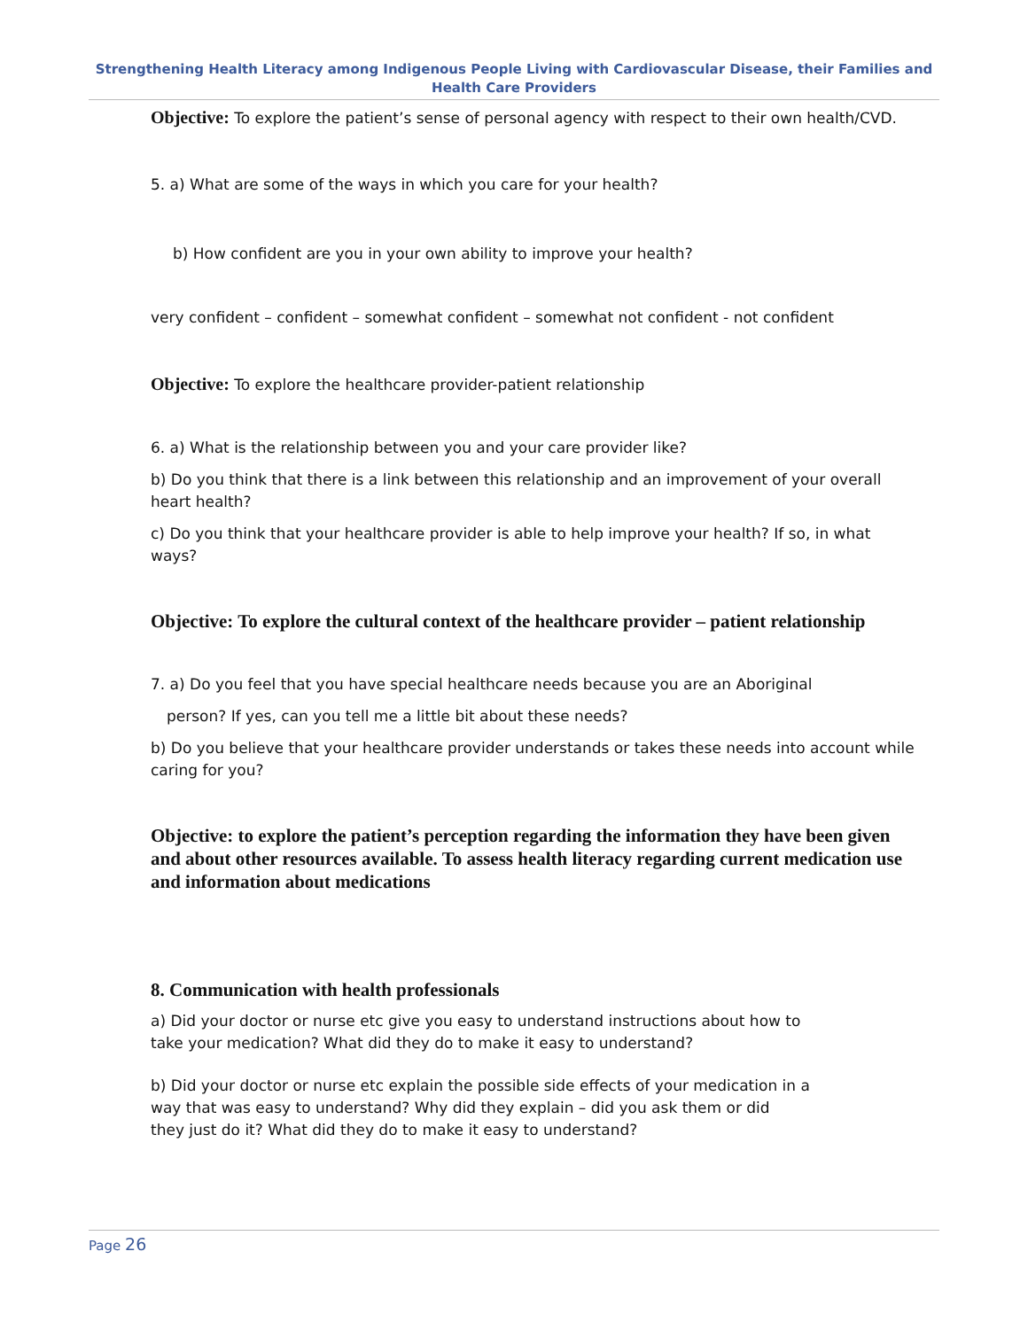Strengthening Health Literacy among Indigenous People Living with Cardiovascular Disease, their Families and Health Care Providers
Objective: To explore the patient’s sense of personal agency with respect to their own health/CVD.
5. a) What are some of the ways in which you care for your health?
b) How confident are you in your own ability to improve your health?
very confident – confident – somewhat confident – somewhat not confident - not confident
Objective: To explore the healthcare provider-patient relationship
6. a) What is the relationship between you and your care provider like?
b) Do you think that there is a link between this relationship and an improvement of your overall heart health?
c) Do you think that your healthcare provider is able to help improve your health? If so, in what ways?
Objective: To explore the cultural context of the healthcare provider – patient relationship
7. a) Do you feel that you have special healthcare needs because you are an Aboriginal
person? If yes, can you tell me a little bit about these needs?
b) Do you believe that your healthcare provider understands or takes these needs into account while caring for you?
Objective: to explore the patient’s perception regarding the information they have been given and about other resources available. To assess health literacy regarding current medication use and information about medications
8. Communication with health professionals
a) Did your doctor or nurse etc give you easy to understand instructions about how to
take your medication? What did they do to make it easy to understand?
b) Did your doctor or nurse etc explain the possible side effects of your medication in a
way that was easy to understand? Why did they explain – did you ask them or did
they just do it? What did they do to make it easy to understand?
Page 26